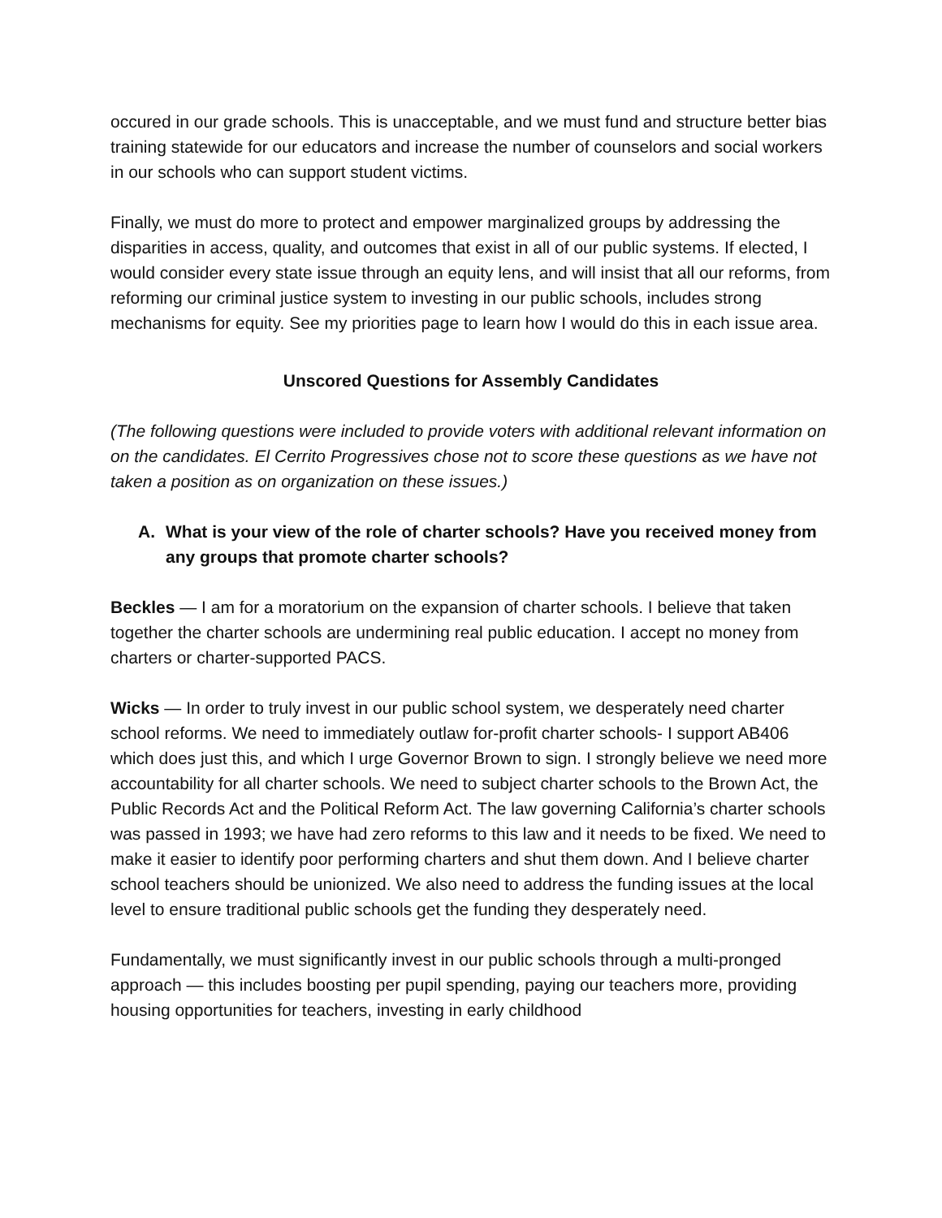occured in our grade schools. This is unacceptable, and we must fund and structure better bias training statewide for our educators and increase the number of counselors and social workers in our schools who can support student victims.
Finally, we must do more to protect and empower marginalized groups by addressing the disparities in access, quality, and outcomes that exist in all of our public systems. If elected, I would consider every state issue through an equity lens, and will insist that all our reforms, from reforming our criminal justice system to investing in our public schools, includes strong mechanisms for equity. See my priorities page to learn how I would do this in each issue area.
Unscored Questions for Assembly Candidates
(The following questions were included to provide voters with additional relevant information on on the candidates. El Cerrito Progressives chose not to score these questions as we have not taken a position as on organization on these issues.)
A. What is your view of the role of charter schools? Have you received money from any groups that promote charter schools?
Beckles — I am for a moratorium on the expansion of charter schools. I believe that taken together the charter schools are undermining real public education. I accept no money from charters or charter-supported PACS.
Wicks — In order to truly invest in our public school system, we desperately need charter school reforms. We need to immediately outlaw for-profit charter schools- I support AB406 which does just this, and which I urge Governor Brown to sign. I strongly believe we need more accountability for all charter schools. We need to subject charter schools to the Brown Act, the Public Records Act and the Political Reform Act. The law governing California’s charter schools was passed in 1993; we have had zero reforms to this law and it needs to be fixed. We need to make it easier to identify poor performing charters and shut them down. And I believe charter school teachers should be unionized. We also need to address the funding issues at the local level to ensure traditional public schools get the funding they desperately need.
Fundamentally, we must significantly invest in our public schools through a multi-pronged approach — this includes boosting per pupil spending, paying our teachers more, providing housing opportunities for teachers, investing in early childhood